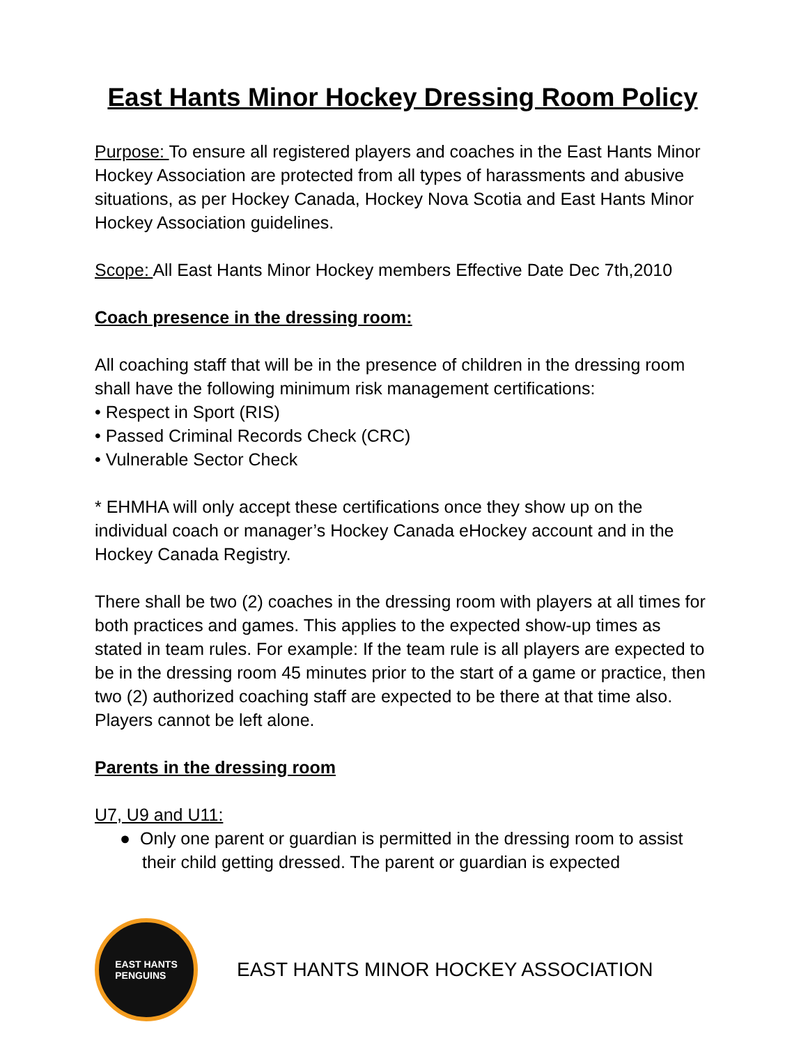East Hants Minor Hockey Dressing Room Policy
Purpose: To ensure all registered players and coaches in the East Hants Minor Hockey Association are protected from all types of harassments and abusive situations, as per Hockey Canada, Hockey Nova Scotia and East Hants Minor Hockey Association guidelines.
Scope: All East Hants Minor Hockey members Effective Date Dec 7th,2010
Coach presence in the dressing room:
All coaching staff that will be in the presence of children in the dressing room shall have the following minimum risk management certifications:
• Respect in Sport (RIS)
• Passed Criminal Records Check (CRC)
• Vulnerable Sector Check
* EHMHA will only accept these certifications once they show up on the individual coach or manager’s Hockey Canada eHockey account and in the Hockey Canada Registry.
There shall be two (2) coaches in the dressing room with players at all times for both practices and games. This applies to the expected show-up times as stated in team rules. For example: If the team rule is all players are expected to be in the dressing room 45 minutes prior to the start of a game or practice, then two (2) authorized coaching staff are expected to be there at that time also. Players cannot be left alone.
Parents in the dressing room
U7, U9 and U11:
● Only one parent or guardian is permitted in the dressing room to assist their child getting dressed. The parent or guardian is expected
EAST HANTS
PENGUINS
EAST HANTS MINOR HOCKEY ASSOCIATION